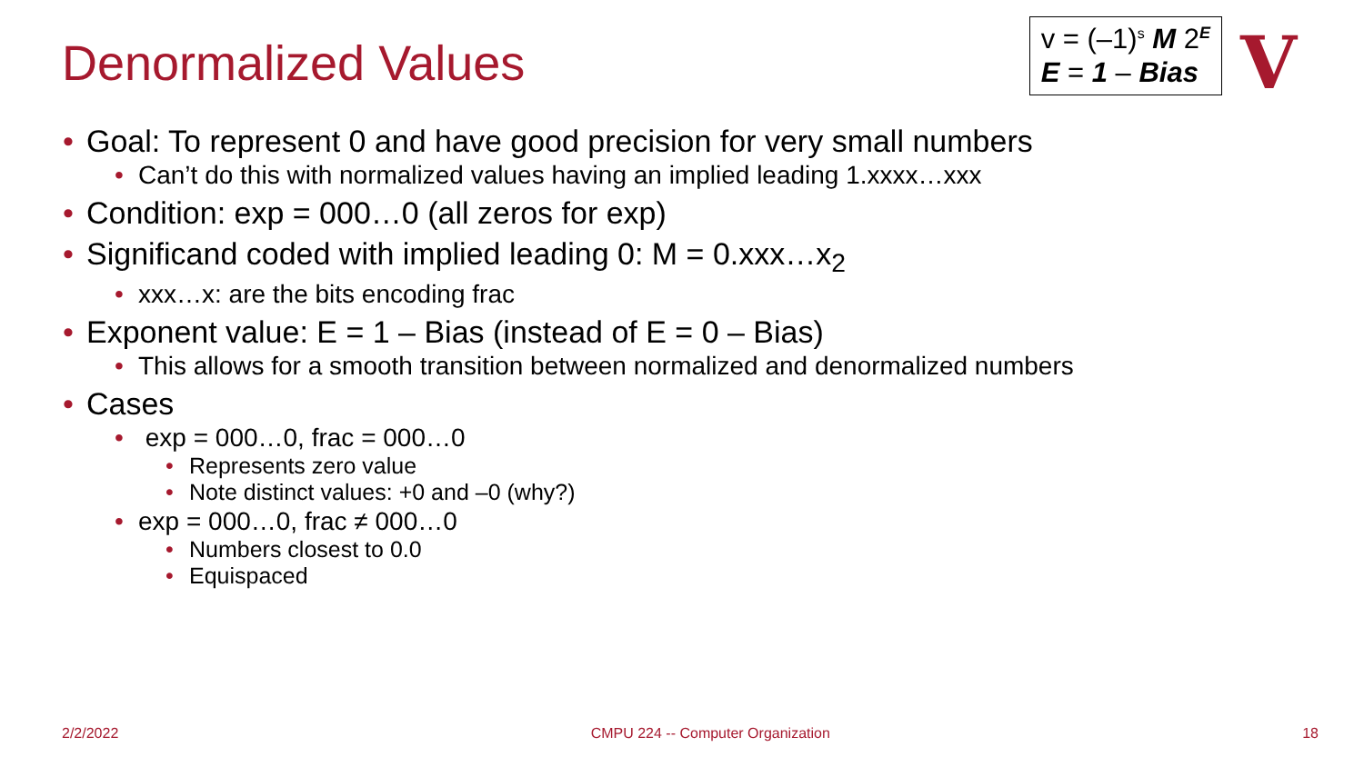Denormalized Values
v = (–1)<sup>s</sup> M 2<sup>E</sup>
E = 1 – Bias
V
Goal: To represent 0 and have good precision for very small numbers
Can’t do this with normalized values having an implied leading 1.xxxx…xxx
Condition: exp = 000…0 (all zeros for exp)
Significand coded with implied leading 0: M = 0.xxx…x<sub>2</sub>
xxx…x: are the bits encoding frac
Exponent value: E = 1 – Bias (instead of E = 0 – Bias)
This allows for a smooth transition between normalized and denormalized numbers
Cases
exp = 000…0, frac = 000…0
Represents zero value
Note distinct values: +0 and –0 (why?)
exp = 000…0, frac ≠ 000…0
Numbers closest to 0.0
Equispaced
2/2/2022 CMPU 224 -- Computer Organization 18